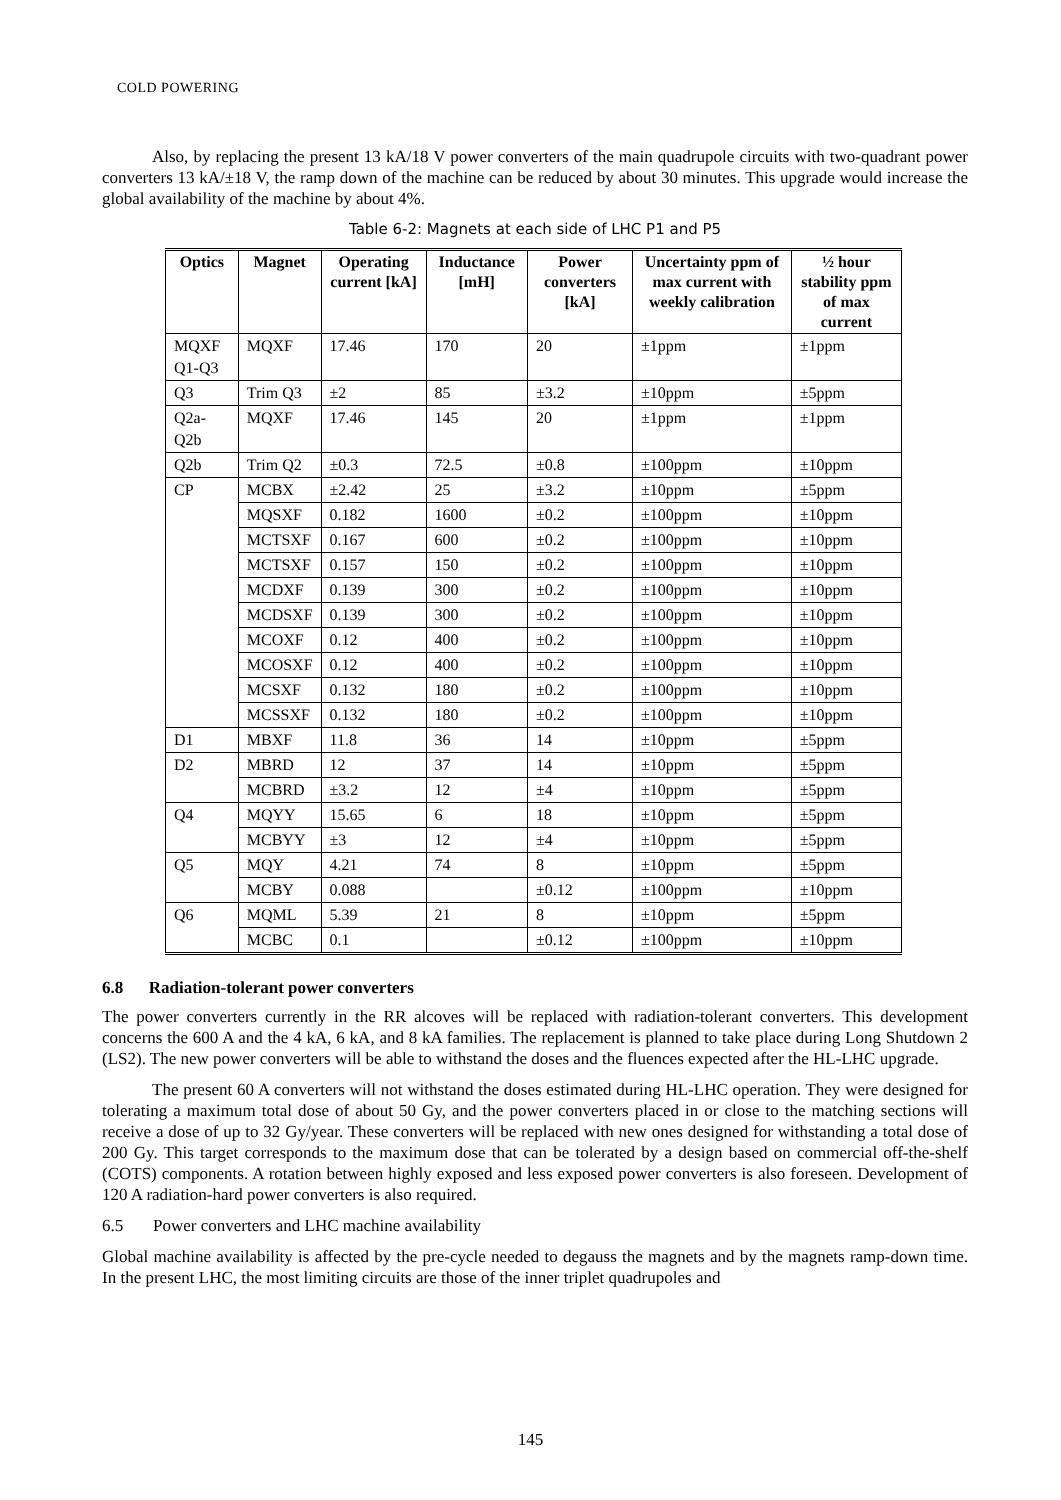COLD POWERING
Also, by replacing the present 13 kA/18 V power converters of the main quadrupole circuits with two-quadrant power converters 13 kA/±18 V, the ramp down of the machine can be reduced by about 30 minutes. This upgrade would increase the global availability of the machine by about 4%.
Table 6-2: Magnets at each side of LHC P1 and P5
| Optics | Magnet | Operating current [kA] | Inductance [mH] | Power converters [kA] | Uncertainty ppm of max current with weekly calibration | ½ hour stability ppm of max current |
| --- | --- | --- | --- | --- | --- | --- |
| MQXF Q1-Q3 | MQXF | 17.46 | 170 | 20 | ±1ppm | ±1ppm |
| Q3 | Trim Q3 | ±2 | 85 | ±3.2 | ±10ppm | ±5ppm |
| Q2a-Q2b | MQXF | 17.46 | 145 | 20 | ±1ppm | ±1ppm |
| Q2b | Trim Q2 | ±0.3 | 72.5 | ±0.8 | ±100ppm | ±10ppm |
| CP | MCBX | ±2.42 | 25 | ±3.2 | ±10ppm | ±5ppm |
| | MQSXF | 0.182 | 1600 | ±0.2 | ±100ppm | ±10ppm |
| | MCTSXF | 0.167 | 600 | ±0.2 | ±100ppm | ±10ppm |
| | MCTSXF | 0.157 | 150 | ±0.2 | ±100ppm | ±10ppm |
| | MCDXF | 0.139 | 300 | ±0.2 | ±100ppm | ±10ppm |
| | MCDSXF | 0.139 | 300 | ±0.2 | ±100ppm | ±10ppm |
| | MCOXF | 0.12 | 400 | ±0.2 | ±100ppm | ±10ppm |
| | MCOSXF | 0.12 | 400 | ±0.2 | ±100ppm | ±10ppm |
| | MCSXF | 0.132 | 180 | ±0.2 | ±100ppm | ±10ppm |
| | MCSSXF | 0.132 | 180 | ±0.2 | ±100ppm | ±10ppm |
| D1 | MBXF | 11.8 | 36 | 14 | ±10ppm | ±5ppm |
| D2 | MBRD | 12 | 37 | 14 | ±10ppm | ±5ppm |
| | MCBRD | ±3.2 | 12 | ±4 | ±10ppm | ±5ppm |
| Q4 | MQYY | 15.65 | 6 | 18 | ±10ppm | ±5ppm |
| | MCBYY | ±3 | 12 | ±4 | ±10ppm | ±5ppm |
| Q5 | MQY | 4.21 | 74 | 8 | ±10ppm | ±5ppm |
| | MCBY | 0.088 | | ±0.12 | ±100ppm | ±10ppm |
| Q6 | MQML | 5.39 | 21 | 8 | ±10ppm | ±5ppm |
| | MCBC | 0.1 | | ±0.12 | ±100ppm | ±10ppm |
6.8 Radiation-tolerant power converters
The power converters currently in the RR alcoves will be replaced with radiation-tolerant converters. This development concerns the 600 A and the 4 kA, 6 kA, and 8 kA families. The replacement is planned to take place during Long Shutdown 2 (LS2). The new power converters will be able to withstand the doses and the fluences expected after the HL-LHC upgrade.
The present 60 A converters will not withstand the doses estimated during HL-LHC operation. They were designed for tolerating a maximum total dose of about 50 Gy, and the power converters placed in or close to the matching sections will receive a dose of up to 32 Gy/year. These converters will be replaced with new ones designed for withstanding a total dose of 200 Gy. This target corresponds to the maximum dose that can be tolerated by a design based on commercial off-the-shelf (COTS) components. A rotation between highly exposed and less exposed power converters is also foreseen. Development of 120 A radiation-hard power converters is also required.
6.5 Power converters and LHC machine availability
Global machine availability is affected by the pre-cycle needed to degauss the magnets and by the magnets ramp-down time. In the present LHC, the most limiting circuits are those of the inner triplet quadrupoles and
145